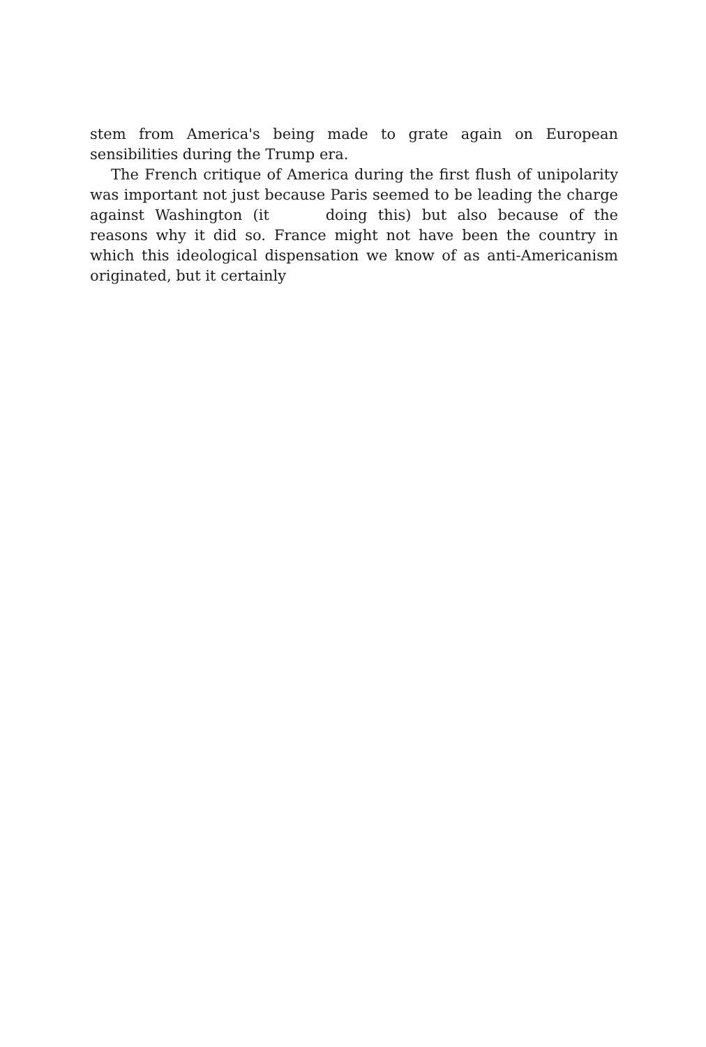stem from America's being made to grate again on European sensibilities during the Trump era.
The French critique of America during the first flush of unipolarity was important not just because Paris seemed to be leading the charge against Washington (it doing this) but also because of the reasons why it did so. France might not have been the country in which this ideological dispensation we know of as anti-Americanism originated, but it certainly